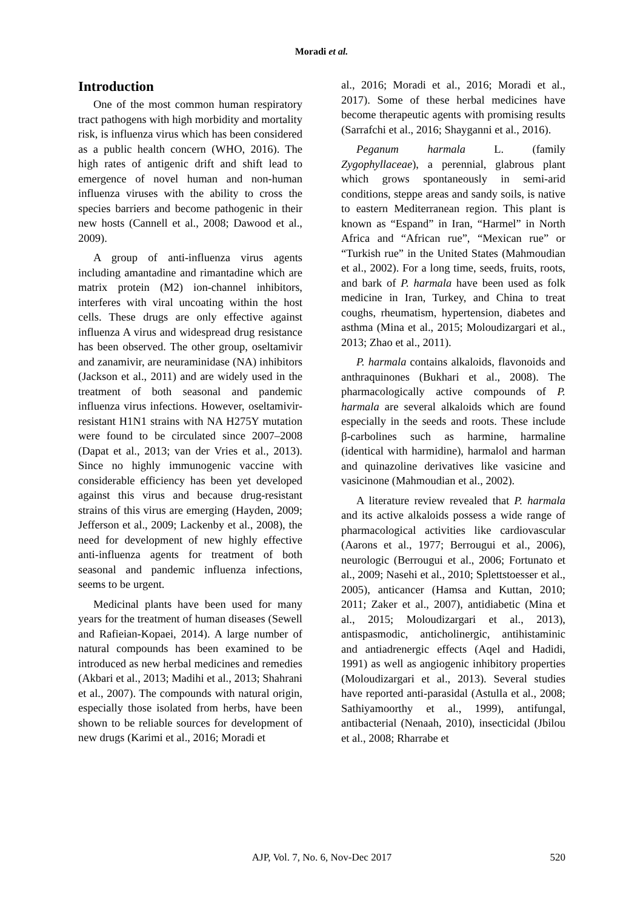Moradi et al.
Introduction
One of the most common human respiratory tract pathogens with high morbidity and mortality risk, is influenza virus which has been considered as a public health concern (WHO, 2016). The high rates of antigenic drift and shift lead to emergence of novel human and non-human influenza viruses with the ability to cross the species barriers and become pathogenic in their new hosts (Cannell et al., 2008; Dawood et al., 2009).
A group of anti-influenza virus agents including amantadine and rimantadine which are matrix protein (M2) ion-channel inhibitors, interferes with viral uncoating within the host cells. These drugs are only effective against influenza A virus and widespread drug resistance has been observed. The other group, oseltamivir and zanamivir, are neuraminidase (NA) inhibitors (Jackson et al., 2011) and are widely used in the treatment of both seasonal and pandemic influenza virus infections. However, oseltamivir-resistant H1N1 strains with NA H275Y mutation were found to be circulated since 2007–2008 (Dapat et al., 2013; van der Vries et al., 2013). Since no highly immunogenic vaccine with considerable efficiency has been yet developed against this virus and because drug-resistant strains of this virus are emerging (Hayden, 2009; Jefferson et al., 2009; Lackenby et al., 2008), the need for development of new highly effective anti-influenza agents for treatment of both seasonal and pandemic influenza infections, seems to be urgent.
Medicinal plants have been used for many years for the treatment of human diseases (Sewell and Rafieian-Kopaei, 2014). A large number of natural compounds has been examined to be introduced as new herbal medicines and remedies (Akbari et al., 2013; Madihi et al., 2013; Shahrani et al., 2007). The compounds with natural origin, especially those isolated from herbs, have been shown to be reliable sources for development of new drugs (Karimi et al., 2016; Moradi et
al., 2016; Moradi et al., 2016; Moradi et al., 2017). Some of these herbal medicines have become therapeutic agents with promising results (Sarrafchi et al., 2016; Shayganni et al., 2016).
Peganum harmala L. (family Zygophyllaceae), a perennial, glabrous plant which grows spontaneously in semi-arid conditions, steppe areas and sandy soils, is native to eastern Mediterranean region. This plant is known as “Espand” in Iran, “Harmel” in North Africa and “African rue”, “Mexican rue” or “Turkish rue” in the United States (Mahmoudian et al., 2002). For a long time, seeds, fruits, roots, and bark of P. harmala have been used as folk medicine in Iran, Turkey, and China to treat coughs, rheumatism, hypertension, diabetes and asthma (Mina et al., 2015; Moloudizargari et al., 2013; Zhao et al., 2011).
P. harmala contains alkaloids, flavonoids and anthraquinones (Bukhari et al., 2008). The pharmacologically active compounds of P. harmala are several alkaloids which are found especially in the seeds and roots. These include β-carbolines such as harmine, harmaline (identical with harmidine), harmalol and harman and quinazoline derivatives like vasicine and vasicinone (Mahmoudian et al., 2002).
A literature review revealed that P. harmala and its active alkaloids possess a wide range of pharmacological activities like cardiovascular (Aarons et al., 1977; Berrougui et al., 2006), neurologic (Berrougui et al., 2006; Fortunato et al., 2009; Nasehi et al., 2010; Splettstoesser et al., 2005), anticancer (Hamsa and Kuttan, 2010; 2011; Zaker et al., 2007), antidiabetic (Mina et al., 2015; Moloudizargari et al., 2013), antispasmodic, anticholinergic, antihistaminic and antiadrenergic effects (Aqel and Hadidi, 1991) as well as angiogenic inhibitory properties (Moloudizargari et al., 2013). Several studies have reported anti-parasidal (Astulla et al., 2008; Sathiyamoorthy et al., 1999), antifungal, antibacterial (Nenaah, 2010), insecticidal (Jbilou et al., 2008; Rharrabe et
AJP, Vol. 7, No. 6, Nov-Dec 2017
520